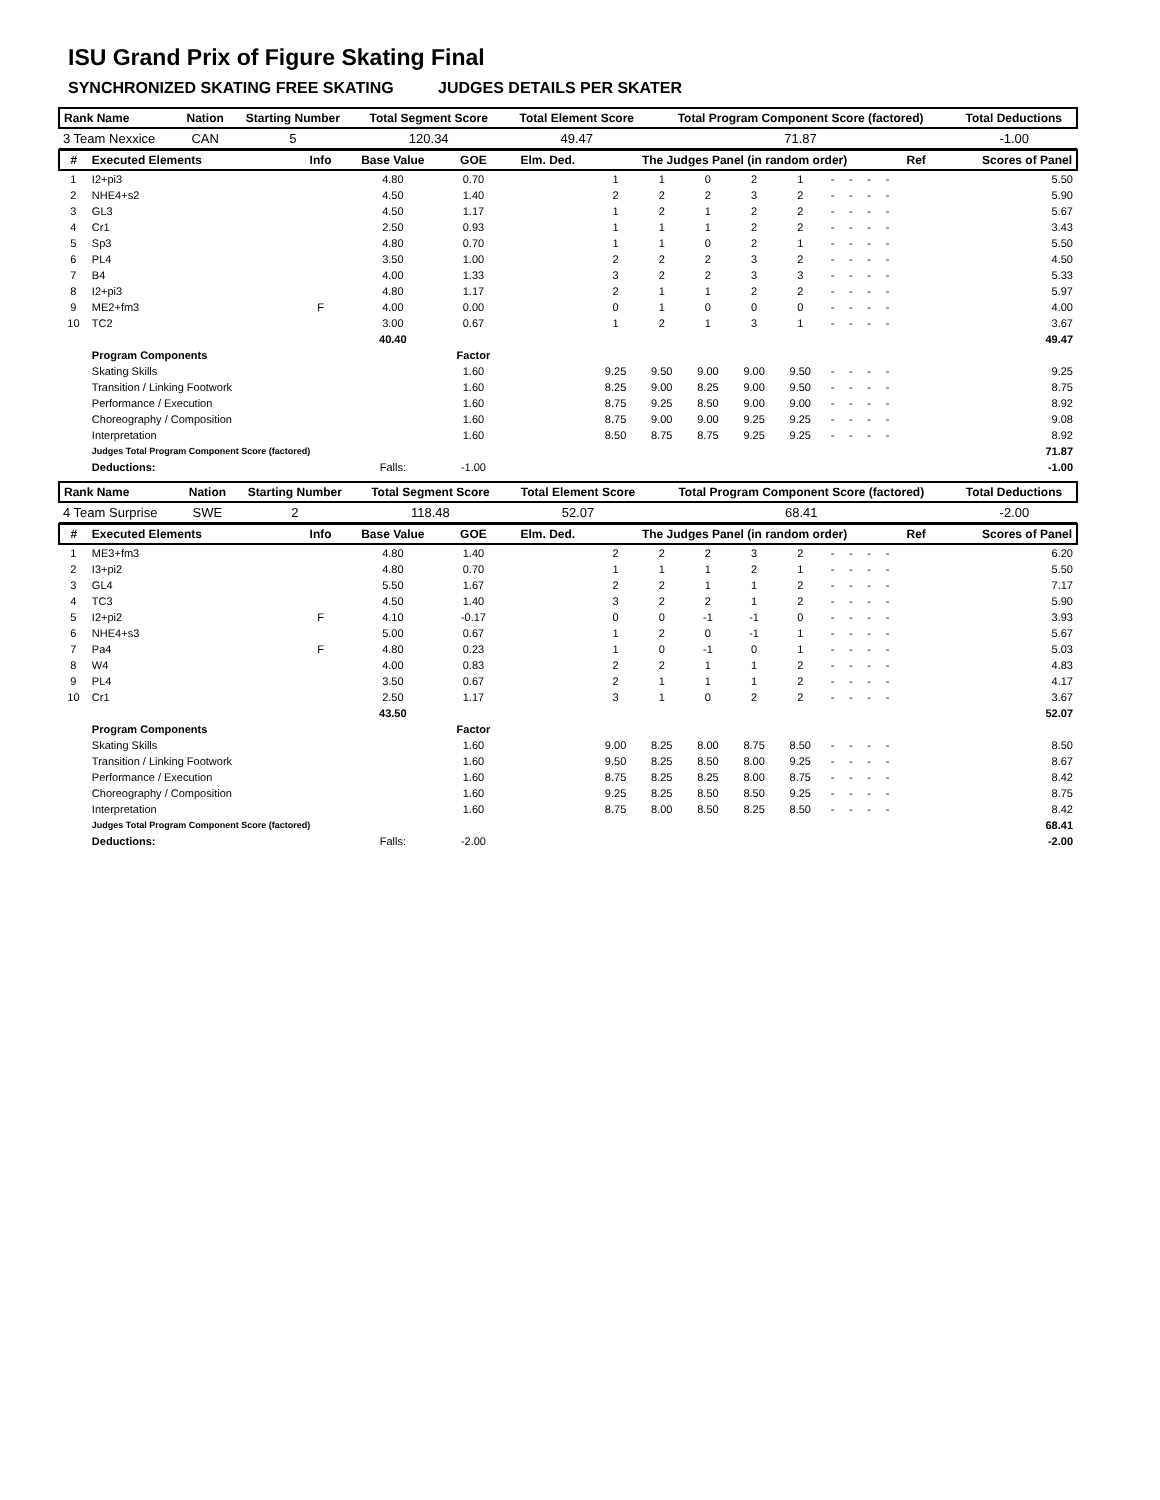ISU Grand Prix of Figure Skating Final
SYNCHRONIZED SKATING FREE SKATING JUDGES DETAILS PER SKATER
| Rank Name | Nation | Starting Number | Total Segment Score | Total Element Score | Total Program Component Score (factored) | Total Deductions |
| --- | --- | --- | --- | --- | --- | --- |
| 3 Team Nexxice | CAN | 5 | 120.34 | 49.47 | 71.87 | -1.00 |
| # | Executed Elements | Info | Base Value | GOE | Elm. Ded. | The Judges Panel (in random order) | | | | | | | | | Ref | Scores of Panel |
| --- | --- | --- | --- | --- | --- | --- | --- | --- | --- | --- | --- | --- | --- | --- | --- | --- |
| 1 | I2+pi3 | | 4.80 | 0.70 | | 1 | 1 | 0 | 2 | 1 | - | - | - | - | | 5.50 |
| 2 | NHE4+s2 | | 4.50 | 1.40 | | 2 | 2 | 2 | 3 | 2 | - | - | - | - | | 5.90 |
| 3 | GL3 | | 4.50 | 1.17 | | 1 | 2 | 1 | 2 | 2 | - | - | - | - | | 5.67 |
| 4 | Cr1 | | 2.50 | 0.93 | | 1 | 1 | 1 | 2 | 2 | - | - | - | - | | 3.43 |
| 5 | Sp3 | | 4.80 | 0.70 | | 1 | 1 | 0 | 2 | 1 | - | - | - | - | | 5.50 |
| 6 | PL4 | | 3.50 | 1.00 | | 2 | 2 | 2 | 3 | 2 | - | - | - | - | | 4.50 |
| 7 | B4 | | 4.00 | 1.33 | | 3 | 2 | 2 | 3 | 3 | - | - | - | - | | 5.33 |
| 8 | I2+pi3 | | 4.80 | 1.17 | | 2 | 1 | 1 | 2 | 2 | - | - | - | - | | 5.97 |
| 9 | ME2+fm3 | F | 4.00 | 0.00 | | 0 | 1 | 0 | 0 | 0 | - | - | - | - | | 4.00 |
| 10 | TC2 | | 3.00 | 0.67 | | 1 | 2 | 1 | 3 | 1 | - | - | - | - | | 3.67 |
| | | | 40.40 | | | | | | | | | | | | | 49.47 |
| | Program Components | | | Factor | | | | | | | | | | | | |
| | Skating Skills | | | 1.60 | | 9.25 | 9.50 | 9.00 | 9.00 | 9.50 | - | - | - | - | | 9.25 |
| | Transition / Linking Footwork | | | 1.60 | | 8.25 | 9.00 | 8.25 | 9.00 | 9.50 | - | - | - | - | | 8.75 |
| | Performance / Execution | | | 1.60 | | 8.75 | 9.25 | 8.50 | 9.00 | 9.00 | - | - | - | - | | 8.92 |
| | Choreography / Composition | | | 1.60 | | 8.75 | 9.00 | 9.00 | 9.25 | 9.25 | - | - | - | - | | 9.08 |
| | Interpretation | | | 1.60 | | 8.50 | 8.75 | 8.75 | 9.25 | 9.25 | - | - | - | - | | 8.92 |
| | Judges Total Program Component Score (factored) | | | | | | | | | | | | | | | 71.87 |
| | Deductions: | | Falls: | -1.00 | | | | | | | | | | | | -1.00 |
| Rank Name | Nation | Starting Number | Total Segment Score | Total Element Score | Total Program Component Score (factored) | Total Deductions |
| --- | --- | --- | --- | --- | --- | --- |
| 4 Team Surprise | SWE | 2 | 118.48 | 52.07 | 68.41 | -2.00 |
| # | Executed Elements | Info | Base Value | GOE | Elm. Ded. | The Judges Panel (in random order) | | | | | | | | | Ref | Scores of Panel |
| --- | --- | --- | --- | --- | --- | --- | --- | --- | --- | --- | --- | --- | --- | --- | --- | --- |
| 1 | ME3+fm3 | | 4.80 | 1.40 | | 2 | 2 | 2 | 3 | 2 | - | - | - | - | | 6.20 |
| 2 | I3+pi2 | | 4.80 | 0.70 | | 1 | 1 | 1 | 2 | 1 | - | - | - | - | | 5.50 |
| 3 | GL4 | | 5.50 | 1.67 | | 2 | 2 | 1 | 1 | 2 | - | - | - | - | | 7.17 |
| 4 | TC3 | | 4.50 | 1.40 | | 3 | 2 | 2 | 1 | 2 | - | - | - | - | | 5.90 |
| 5 | I2+pi2 | F | 4.10 | -0.17 | | 0 | 0 | -1 | -1 | 0 | - | - | - | - | | 3.93 |
| 6 | NHE4+s3 | | 5.00 | 0.67 | | 1 | 2 | 0 | -1 | 1 | - | - | - | - | | 5.67 |
| 7 | Pa4 | F | 4.80 | 0.23 | | 1 | 0 | -1 | 0 | 1 | - | - | - | - | | 5.03 |
| 8 | W4 | | 4.00 | 0.83 | | 2 | 2 | 1 | 1 | 2 | - | - | - | - | | 4.83 |
| 9 | PL4 | | 3.50 | 0.67 | | 2 | 1 | 1 | 1 | 2 | - | - | - | - | | 4.17 |
| 10 | Cr1 | | 2.50 | 1.17 | | 3 | 1 | 0 | 2 | 2 | - | - | - | - | | 3.67 |
| | | | 43.50 | | | | | | | | | | | | | 52.07 |
| | Program Components | | | Factor | | | | | | | | | | | | |
| | Skating Skills | | | 1.60 | | 9.00 | 8.25 | 8.00 | 8.75 | 8.50 | - | - | - | - | | 8.50 |
| | Transition / Linking Footwork | | | 1.60 | | 9.50 | 8.25 | 8.50 | 8.00 | 9.25 | - | - | - | - | | 8.67 |
| | Performance / Execution | | | 1.60 | | 8.75 | 8.25 | 8.25 | 8.00 | 8.75 | - | - | - | - | | 8.42 |
| | Choreography / Composition | | | 1.60 | | 9.25 | 8.25 | 8.50 | 8.50 | 9.25 | - | - | - | - | | 8.75 |
| | Interpretation | | | 1.60 | | 8.75 | 8.00 | 8.50 | 8.25 | 8.50 | - | - | - | - | | 8.42 |
| | Judges Total Program Component Score (factored) | | | | | | | | | | | | | | | 68.41 |
| | Deductions: | | Falls: | -2.00 | | | | | | | | | | | | -2.00 |